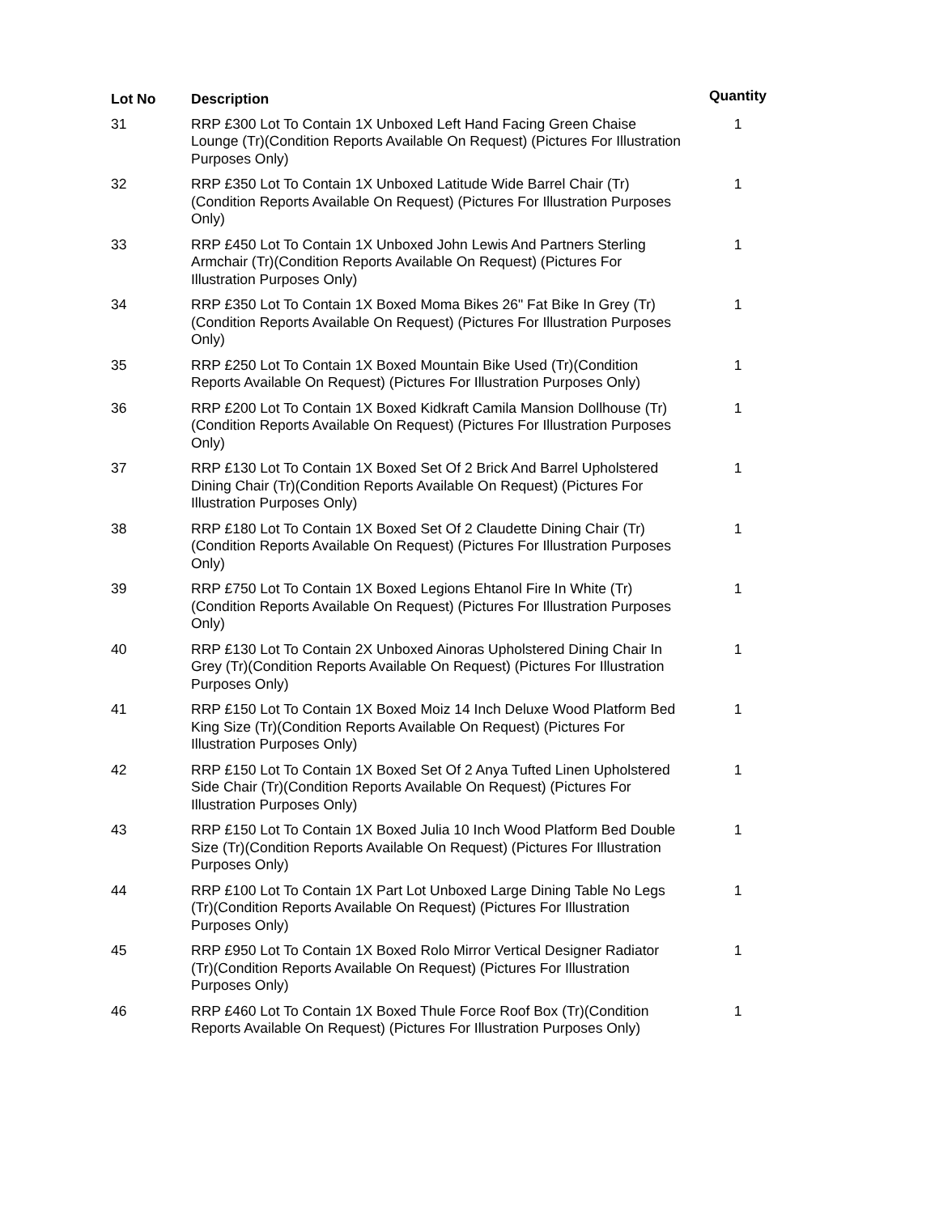| Lot No | Description | Quantity |
| --- | --- | --- |
| 31 | RRP £300 Lot To Contain 1X Unboxed Left Hand Facing Green Chaise Lounge (Tr)(Condition Reports Available On Request) (Pictures For Illustration Purposes Only) | 1 |
| 32 | RRP £350 Lot To Contain 1X Unboxed Latitude Wide Barrel Chair (Tr)(Condition Reports Available On Request) (Pictures For Illustration Purposes Only) | 1 |
| 33 | RRP £450 Lot To Contain 1X Unboxed John Lewis And Partners Sterling Armchair (Tr)(Condition Reports Available On Request) (Pictures For Illustration Purposes Only) | 1 |
| 34 | RRP £350 Lot To Contain 1X Boxed Moma Bikes 26" Fat Bike In Grey (Tr)(Condition Reports Available On Request) (Pictures For Illustration Purposes Only) | 1 |
| 35 | RRP £250 Lot To Contain 1X Boxed Mountain Bike Used (Tr)(Condition Reports Available On Request) (Pictures For Illustration Purposes Only) | 1 |
| 36 | RRP £200 Lot To Contain 1X Boxed Kidkraft Camila Mansion Dollhouse (Tr)(Condition Reports Available On Request) (Pictures For Illustration Purposes Only) | 1 |
| 37 | RRP £130 Lot To Contain 1X Boxed Set Of 2 Brick And Barrel Upholstered Dining Chair (Tr)(Condition Reports Available On Request) (Pictures For Illustration Purposes Only) | 1 |
| 38 | RRP £180 Lot To Contain 1X Boxed Set Of 2 Claudette Dining Chair (Tr)(Condition Reports Available On Request) (Pictures For Illustration Purposes Only) | 1 |
| 39 | RRP £750 Lot To Contain 1X Boxed Legions Ehtanol Fire In White (Tr)(Condition Reports Available On Request) (Pictures For Illustration Purposes Only) | 1 |
| 40 | RRP £130 Lot To Contain 2X Unboxed Ainoras Upholstered Dining Chair In Grey (Tr)(Condition Reports Available On Request) (Pictures For Illustration Purposes Only) | 1 |
| 41 | RRP £150 Lot To Contain 1X Boxed Moiz 14 Inch Deluxe Wood Platform Bed King Size (Tr)(Condition Reports Available On Request) (Pictures For Illustration Purposes Only) | 1 |
| 42 | RRP £150 Lot To Contain 1X Boxed Set Of 2 Anya Tufted Linen Upholstered Side Chair (Tr)(Condition Reports Available On Request) (Pictures For Illustration Purposes Only) | 1 |
| 43 | RRP £150 Lot To Contain 1X Boxed Julia 10 Inch Wood Platform Bed Double Size (Tr)(Condition Reports Available On Request) (Pictures For Illustration Purposes Only) | 1 |
| 44 | RRP £100 Lot To Contain 1X Part Lot Unboxed Large Dining Table No Legs (Tr)(Condition Reports Available On Request) (Pictures For Illustration Purposes Only) | 1 |
| 45 | RRP £950 Lot To Contain 1X Boxed Rolo Mirror Vertical Designer Radiator (Tr)(Condition Reports Available On Request) (Pictures For Illustration Purposes Only) | 1 |
| 46 | RRP £460 Lot To Contain 1X Boxed Thule Force Roof Box (Tr)(Condition Reports Available On Request) (Pictures For Illustration Purposes Only) | 1 |